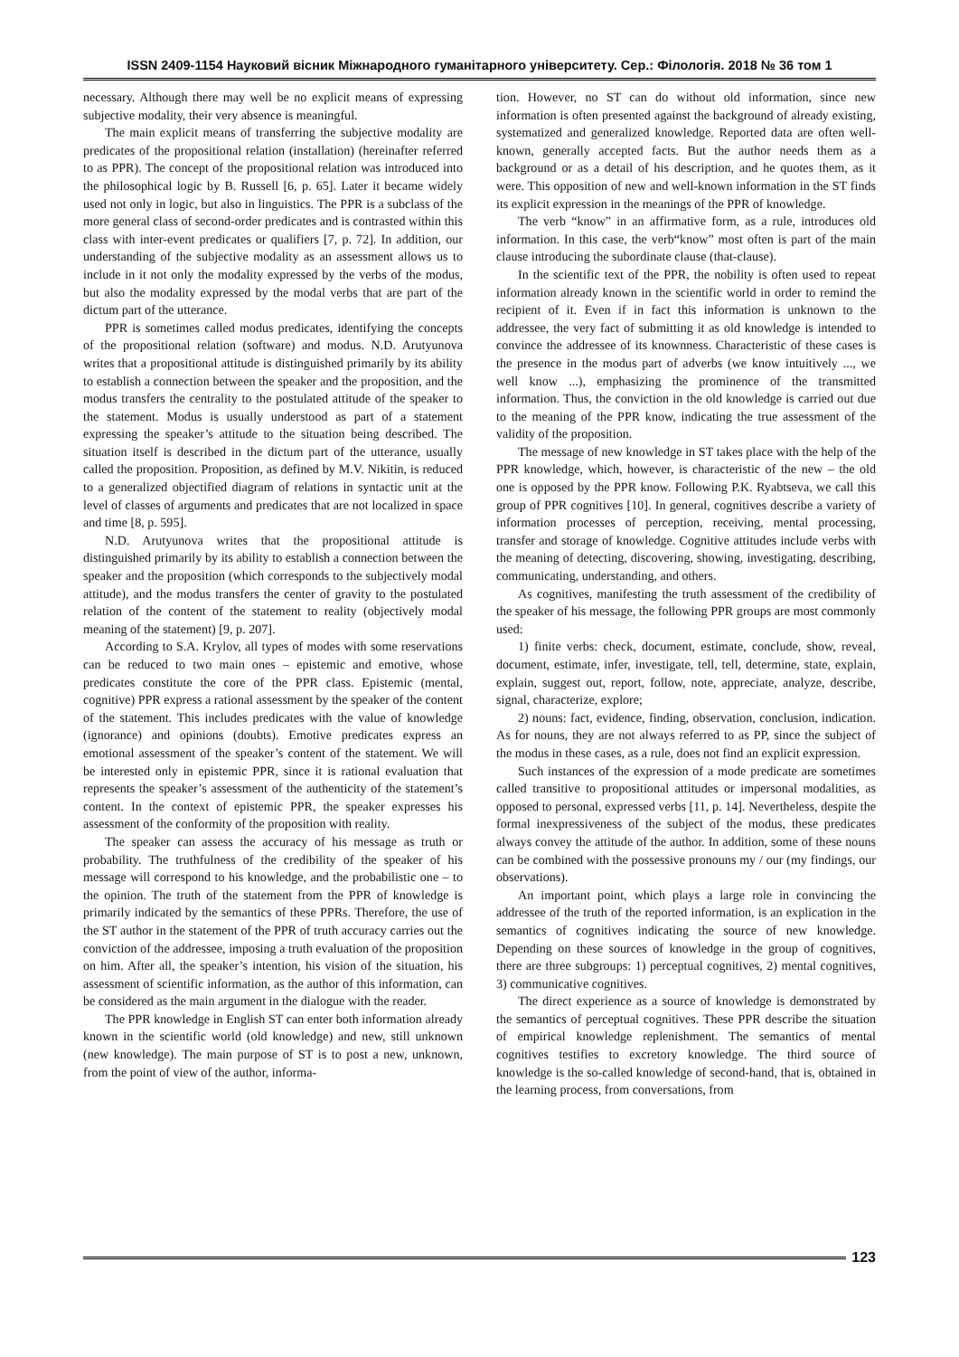ISSN 2409-1154 Науковий вісник Міжнародного гуманітарного університету. Сер.: Філологія. 2018 № 36 том 1
necessary. Although there may well be no explicit means of expressing subjective modality, their very absence is meaningful.
The main explicit means of transferring the subjective modality are predicates of the propositional relation (installation) (hereinafter referred to as PPR). The concept of the propositional relation was introduced into the philosophical logic by B. Russell [6, p. 65]. Later it became widely used not only in logic, but also in linguistics. The PPR is a subclass of the more general class of second-order predicates and is contrasted within this class with inter-event predicates or qualifiers [7, p. 72]. In addition, our understanding of the subjective modality as an assessment allows us to include in it not only the modality expressed by the verbs of the modus, but also the modality expressed by the modal verbs that are part of the dictum part of the utterance.
PPR is sometimes called modus predicates, identifying the concepts of the propositional relation (software) and modus. N.D. Arutyunova writes that a propositional attitude is distinguished primarily by its ability to establish a connection between the speaker and the proposition, and the modus transfers the centrality to the postulated attitude of the speaker to the statement. Modus is usually understood as part of a statement expressing the speaker’s attitude to the situation being described. The situation itself is described in the dictum part of the utterance, usually called the proposition. Proposition, as defined by M.V. Nikitin, is reduced to a generalized objectified diagram of relations in syntactic unit at the level of classes of arguments and predicates that are not localized in space and time [8, p. 595].
N.D. Arutyunova writes that the propositional attitude is distinguished primarily by its ability to establish a connection between the speaker and the proposition (which corresponds to the subjectively modal attitude), and the modus transfers the center of gravity to the postulated relation of the content of the statement to reality (objectively modal meaning of the statement) [9, p. 207].
According to S.A. Krylov, all types of modes with some reservations can be reduced to two main ones – epistemic and emotive, whose predicates constitute the core of the PPR class. Epistemic (mental, cognitive) PPR express a rational assessment by the speaker of the content of the statement. This includes predicates with the value of knowledge (ignorance) and opinions (doubts). Emotive predicates express an emotional assessment of the speaker’s content of the statement. We will be interested only in epistemic PPR, since it is rational evaluation that represents the speaker’s assessment of the authenticity of the statement’s content. In the context of epistemic PPR, the speaker expresses his assessment of the conformity of the proposition with reality.
The speaker can assess the accuracy of his message as truth or probability. The truthfulness of the credibility of the speaker of his message will correspond to his knowledge, and the probabilistic one – to the opinion. The truth of the statement from the PPR of knowledge is primarily indicated by the semantics of these PPRs. Therefore, the use of the ST author in the statement of the PPR of truth accuracy carries out the conviction of the addressee, imposing a truth evaluation of the proposition on him. After all, the speaker’s intention, his vision of the situation, his assessment of scientific information, as the author of this information, can be considered as the main argument in the dialogue with the reader.
The PPR knowledge in English ST can enter both information already known in the scientific world (old knowledge) and new, still unknown (new knowledge). The main purpose of ST is to post a new, unknown, from the point of view of the author, informa-
tion. However, no ST can do without old information, since new information is often presented against the background of already existing, systematized and generalized knowledge. Reported data are often well-known, generally accepted facts. But the author needs them as a background or as a detail of his description, and he quotes them, as it were. This opposition of new and well-known information in the ST finds its explicit expression in the meanings of the PPR of knowledge.
The verb “know” in an affirmative form, as a rule, introduces old information. In this case, the verb“know” most often is part of the main clause introducing the subordinate clause (that-clause).
In the scientific text of the PPR, the nobility is often used to repeat information already known in the scientific world in order to remind the recipient of it. Even if in fact this information is unknown to the addressee, the very fact of submitting it as old knowledge is intended to convince the addressee of its knownness. Characteristic of these cases is the presence in the modus part of adverbs (we know intuitively ..., we well know ...), emphasizing the prominence of the transmitted information. Thus, the conviction in the old knowledge is carried out due to the meaning of the PPR know, indicating the true assessment of the validity of the proposition.
The message of new knowledge in ST takes place with the help of the PPR knowledge, which, however, is characteristic of the new – the old one is opposed by the PPR know. Following P.K. Ryabtseva, we call this group of PPR cognitives [10]. In general, cognitives describe a variety of information processes of perception, receiving, mental processing, transfer and storage of knowledge. Cognitive attitudes include verbs with the meaning of detecting, discovering, showing, investigating, describing, communicating, understanding, and others.
As cognitives, manifesting the truth assessment of the credibility of the speaker of his message, the following PPR groups are most commonly used:
1) finite verbs: check, document, estimate, conclude, show, reveal, document, estimate, infer, investigate, tell, tell, determine, state, explain, explain, suggest out, report, follow, note, appreciate, analyze, describe, signal, characterize, explore;
2) nouns: fact, evidence, finding, observation, conclusion, indication. As for nouns, they are not always referred to as PP, since the subject of the modus in these cases, as a rule, does not find an explicit expression.
Such instances of the expression of a mode predicate are sometimes called transitive to propositional attitudes or impersonal modalities, as opposed to personal, expressed verbs [11, p. 14]. Nevertheless, despite the formal inexpressiveness of the subject of the modus, these predicates always convey the attitude of the author. In addition, some of these nouns can be combined with the possessive pronouns my / our (my findings, our observations).
An important point, which plays a large role in convincing the addressee of the truth of the reported information, is an explication in the semantics of cognitives indicating the source of new knowledge. Depending on these sources of knowledge in the group of cognitives, there are three subgroups: 1) perceptual cognitives, 2) mental cognitives, 3) communicative cognitives.
The direct experience as a source of knowledge is demonstrated by the semantics of perceptual cognitives. These PPR describe the situation of empirical knowledge replenishment. The semantics of mental cognitives testifies to excretory knowledge. The third source of knowledge is the so-called knowledge of second-hand, that is, obtained in the learning process, from conversations, from
123